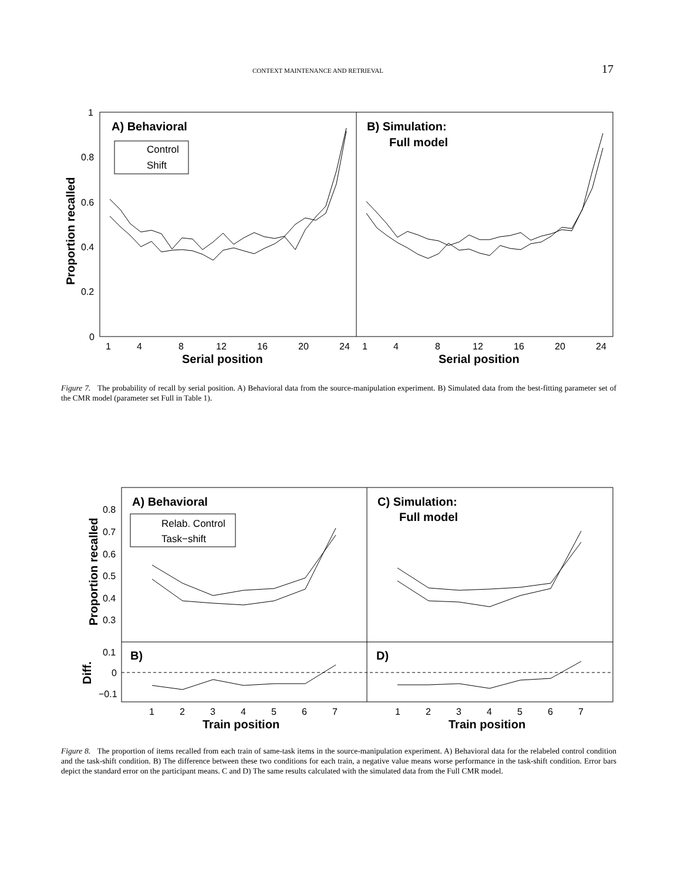CONTEXT MAINTENANCE AND RETRIEVAL 17
1
0.8
0.6
0.4
0.2
0
1
4
8
12
16
20
24
1
4
8
12
16
20
24
Serial position
Serial position
A) Behavioral
B) Simulation:
Full model
Proportion recalled
Control
Shift
Figure 7. The probability of recall by serial position. A) Behavioral data from the source-manipulation experiment. B) Simulated data from the best-fitting parameter set of the CMR model (parameter set Full in Table 1).
0.8
0.7
0.6
0.5
0.4
0.3
0.1
0
−0.1
1
2
3
4
5
6
7
1
2
3
4
5
6
7
Train position
Train position
A) Behavioral
C) Simulation:
Full model
B)
D)
Proportion recalled
Diff.
Relab. Control
Task−shift
Figure 8. The proportion of items recalled from each train of same-task items in the source-manipulation experiment. A) Behavioral data for the relabeled control condition and the task-shift condition. B) The difference between these two conditions for each train, a negative value means worse performance in the task-shift condition. Error bars depict the standard error on the participant means. C and D) The same results calculated with the simulated data from the Full CMR model.